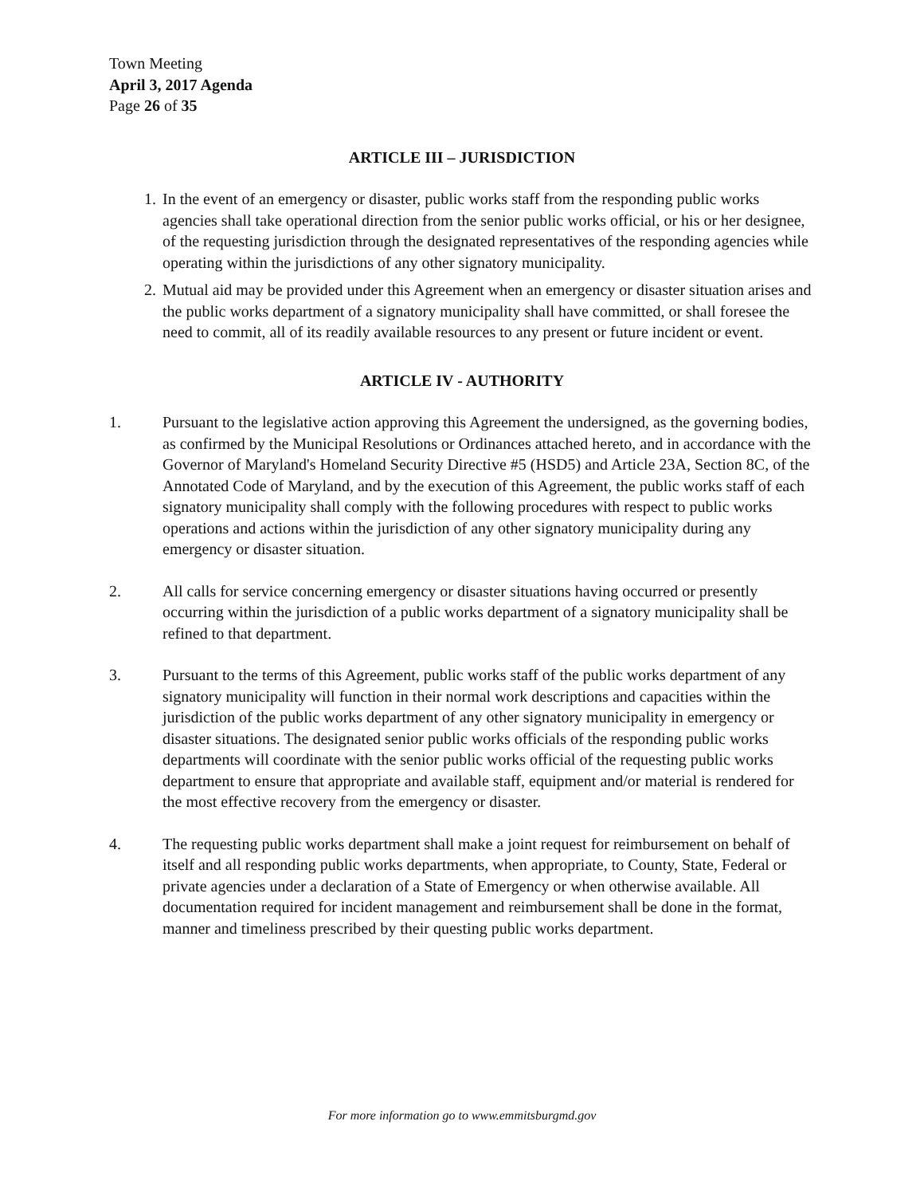Town Meeting
April 3, 2017 Agenda
Page 26 of 35
ARTICLE III – JURISDICTION
1. In the event of an emergency or disaster, public works staff from the responding public works agencies shall take operational direction from the senior public works official, or his or her designee, of the requesting jurisdiction through the designated representatives of the responding agencies while operating within the jurisdictions of any other signatory municipality.
2. Mutual aid may be provided under this Agreement when an emergency or disaster situation arises and the public works department of a signatory municipality shall have committed, or shall foresee the need to commit, all of its readily available resources to any present or future incident or event.
ARTICLE IV - AUTHORITY
1. Pursuant to the legislative action approving this Agreement the undersigned, as the governing bodies, as confirmed by the Municipal Resolutions or Ordinances attached hereto, and in accordance with the Governor of Maryland's Homeland Security Directive #5 (HSD5) and Article 23A, Section 8C, of the Annotated Code of Maryland, and by the execution of this Agreement, the public works staff of each signatory municipality shall comply with the following procedures with respect to public works operations and actions within the jurisdiction of any other signatory municipality during any emergency or disaster situation.
2. All calls for service concerning emergency or disaster situations having occurred or presently occurring within the jurisdiction of a public works department of a signatory municipality shall be refined to that department.
3. Pursuant to the terms of this Agreement, public works staff of the public works department of any signatory municipality will function in their normal work descriptions and capacities within the jurisdiction of the public works department of any other signatory municipality in emergency or disaster situations. The designated senior public works officials of the responding public works departments will coordinate with the senior public works official of the requesting public works department to ensure that appropriate and available staff, equipment and/or material is rendered for the most effective recovery from the emergency or disaster.
4. The requesting public works department shall make a joint request for reimbursement on behalf of itself and all responding public works departments, when appropriate, to County, State, Federal or private agencies under a declaration of a State of Emergency or when otherwise available. All documentation required for incident management and reimbursement shall be done in the format, manner and timeliness prescribed by their questing public works department.
For more information go to www.emmitsburgmd.gov